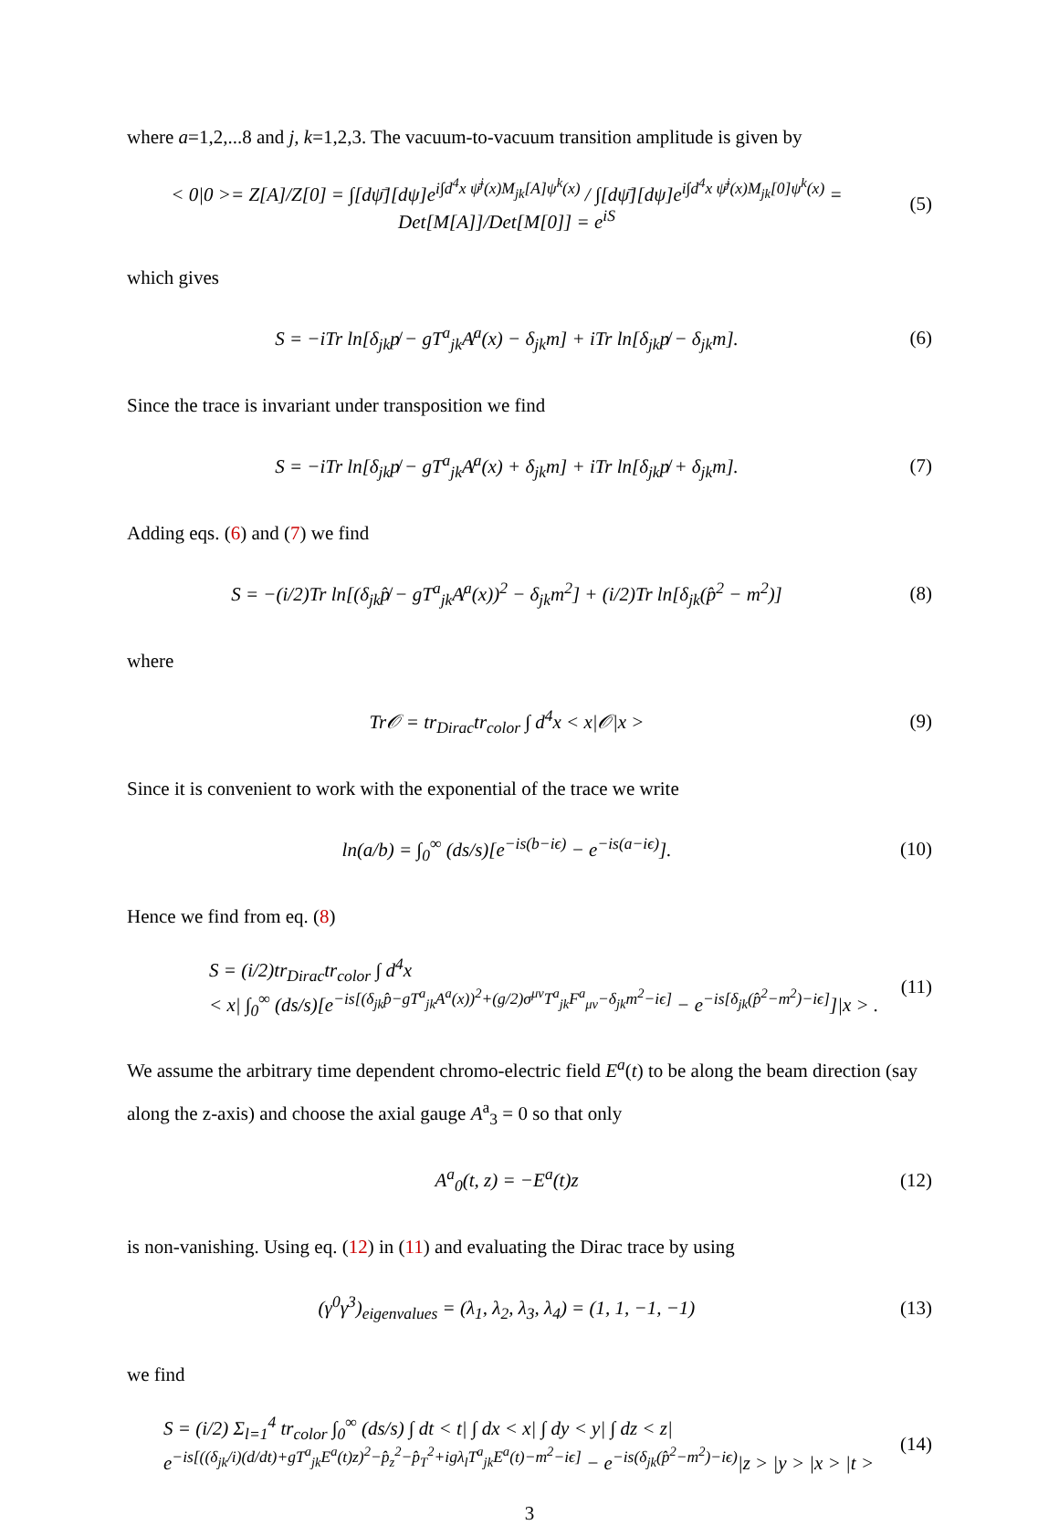where a=1,2,...8 and j, k=1,2,3. The vacuum-to-vacuum transition amplitude is given by
< 0|0 >= Z[A]/Z[0] = ∫[dψ̄][dψ]e<sup>i∫d<sup>4</sup>x ψ̄<sup>j</sup>(x)M<sub>jk</sub>[A]ψ<sup>k</sup>(x)</sup> / ∫[dψ̄][dψ]e<sup>i∫d<sup>4</sup>x ψ̄<sup>j</sup>(x)M<sub>jk</sub>[0]ψ<sup>k</sup>(x)</sup> = Det[M[A]]/Det[M[0]] = e<sup>iS</sup>
(5)
which gives
S = −iTr ln[δ<sub>jk</sub>p̸ − gT<sup>a</sup><sub>jk</sub>A̸<sup>a</sup>(x) − δ<sub>jk</sub>m] + iTr ln[δ<sub>jk</sub>p̸ − δ<sub>jk</sub>m].
(6)
Since the trace is invariant under transposition we find
S = −iTr ln[δ<sub>jk</sub>p̸ − gT<sup>a</sup><sub>jk</sub>A̸<sup>a</sup>(x) + δ<sub>jk</sub>m] + iTr ln[δ<sub>jk</sub>p̸ + δ<sub>jk</sub>m].
(7)
Adding eqs. (6) and (7) we find
S = −(i/2)Tr ln[(δ<sub>jk</sub>p̸̂ − gT<sup>a</sup><sub>jk</sub>A̸<sup>a</sup>(x))<sup>2</sup> − δ<sub>jk</sub>m<sup>2</sup>] + (i/2)Tr ln[δ<sub>jk</sub>(p̂<sup>2</sup> − m<sup>2</sup>)]
(8)
where
Tr𝒪 = tr<sub>Dirac</sub>tr<sub>color</sub> ∫ d<sup>4</sup>x < x|𝒪|x >
(9)
Since it is convenient to work with the exponential of the trace we write
ln(a/b) = ∫<sub>0</sub><sup>∞</sup> (ds/s)[e<sup>−is(b−iϵ)</sup> − e<sup>−is(a−iϵ)</sup>].
(10)
Hence we find from eq. (8)
S = (i/2)tr<sub>Dirac</sub>tr<sub>color</sub> ∫ d<sup>4</sup>x
< x| ∫<sub>0</sub><sup>∞</sup> (ds/s)[e<sup>−is[(δ<sub>jk</sub>p̂−gT<sup>a</sup><sub>jk</sub>A<sup>a</sup>(x))<sup>2</sup>+(g/2)σ<sup>μν</sup>T<sup>a</sup><sub>jk</sub>F<sup>a</sup><sub>μν</sub>−δ<sub>jk</sub>m<sup>2</sup>−iϵ]</sup> − e<sup>−is[δ<sub>jk</sub>(p̂<sup>2</sup>−m<sup>2</sup>)−iϵ]</sup>]|x > .
(11)
We assume the arbitrary time dependent chromo-electric field E<sup>a</sup>(t) to be along the beam direction (say along the z-axis) and choose the axial gauge A<sup>a</sup><sub>3</sub> = 0 so that only
A<sup>a</sup><sub>0</sub>(t, z) = −E<sup>a</sup>(t)z
(12)
is non-vanishing. Using eq. (12) in (11) and evaluating the Dirac trace by using
(γ<sup>0</sup>γ<sup>3</sup>)<sub>eigenvalues</sub> = (λ<sub>1</sub>, λ<sub>2</sub>, λ<sub>3</sub>, λ<sub>4</sub>) = (1, 1, −1, −1)
(13)
we find
S = (i/2) Σ<sub>l=1</sub><sup>4</sup> tr<sub>color</sub> ∫<sub>0</sub><sup>∞</sup> (ds/s) ∫ dt < t| ∫ dx < x| ∫ dy < y| ∫ dz < z|
e<sup>−is[((δ<sub>jk</sub>/i)(d/dt)+gT<sup>a</sup><sub>jk</sub>E<sup>a</sup>(t)z)<sup>2</sup>−p̂<sub>z</sub><sup>2</sup>−p̂<sub>T</sub><sup>2</sup>+igλ<sub>l</sub>T<sup>a</sup><sub>jk</sub>E<sup>a</sup>(t)−m<sup>2</sup>−iϵ]</sup> − e<sup>−is(δ<sub>jk</sub>(p̂<sup>2</sup>−m<sup>2</sup>)−iϵ)</sup>|z > |y > |x > |t >
(14)
3